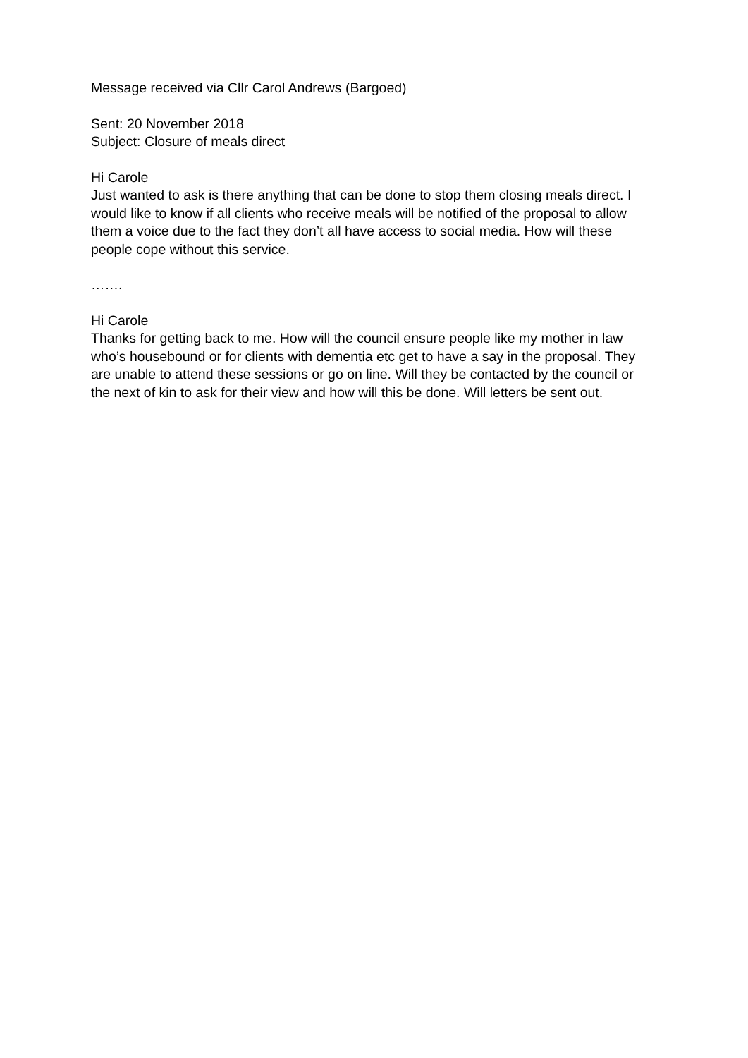Message received via Cllr Carol Andrews (Bargoed)
Sent: 20 November 2018
Subject: Closure of meals direct
Hi Carole
Just wanted to ask is there anything that can be done to stop them closing meals direct. I would like to know if all clients who receive meals will be notified of the proposal to allow them a voice due to the fact they don’t all have access to social media. How will these people cope without this service.
…….
Hi Carole
Thanks for getting back to me. How will the council ensure people like my mother in law who’s housebound or for clients with dementia etc get to have a say in the proposal. They are unable to attend these sessions or go on line. Will they be contacted by the council or the next of kin to ask for their view and how will this be done. Will letters be sent out.